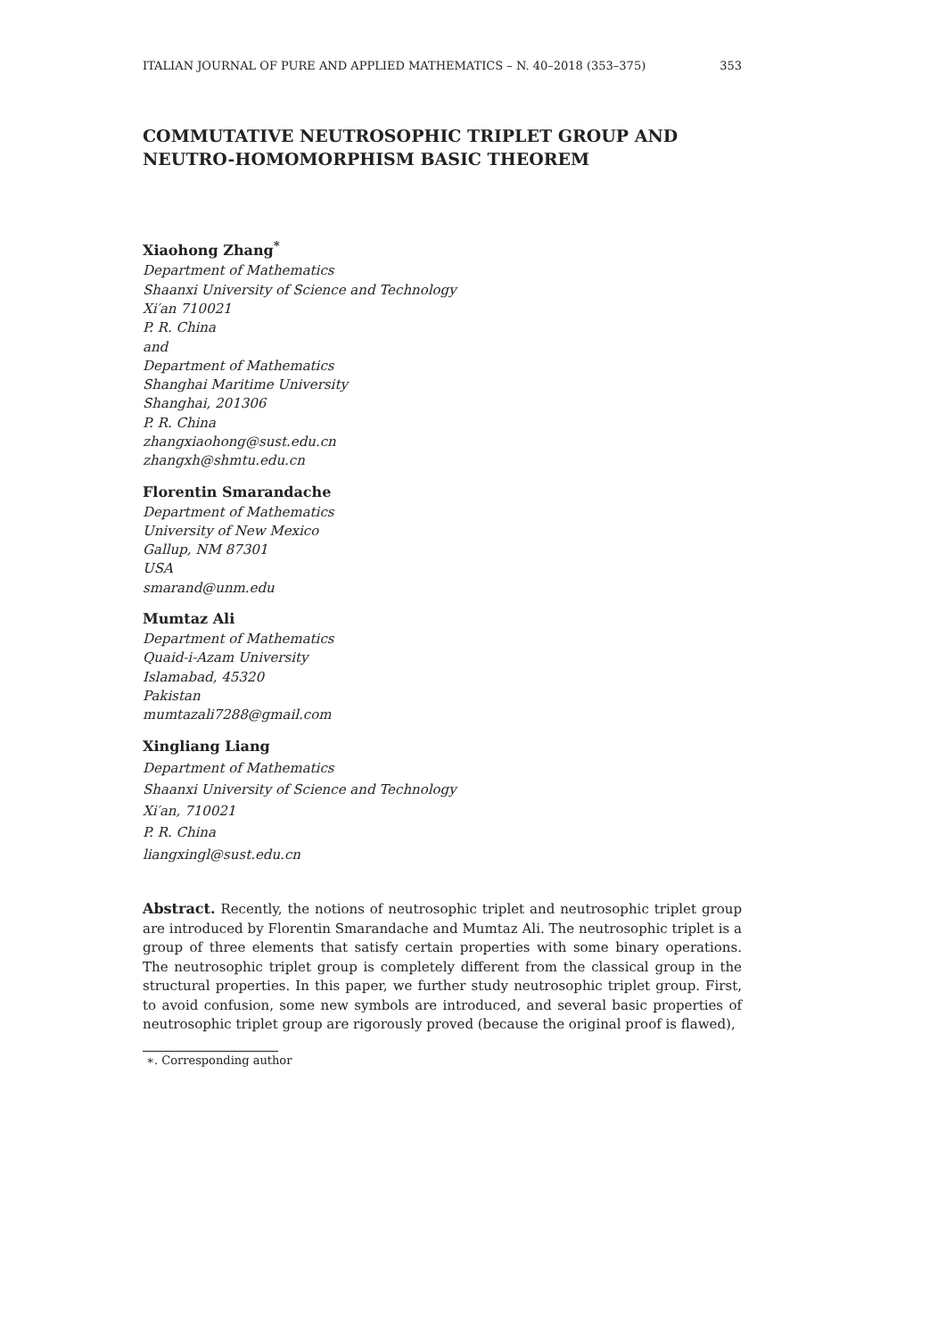ITALIAN JOURNAL OF PURE AND APPLIED MATHEMATICS – N. 40–2018 (353–375) 353
COMMUTATIVE NEUTROSOPHIC TRIPLET GROUP AND NEUTRO-HOMOMORPHISM BASIC THEOREM
Xiaohong Zhang<sup>*</sup>
Department of Mathematics
Shaanxi University of Science and Technology
Xi′an 710021
P. R. China
and
Department of Mathematics
Shanghai Maritime University
Shanghai, 201306
P. R. China
zhangxiaohong@sust.edu.cn
zhangxh@shmtu.edu.cn
Florentin Smarandache
Department of Mathematics
University of New Mexico
Gallup, NM 87301
USA
smarand@unm.edu
Mumtaz Ali
Department of Mathematics
Quaid-i-Azam University
Islamabad, 45320
Pakistan
mumtazali7288@gmail.com
Xingliang Liang
Department of Mathematics
Shaanxi University of Science and Technology
Xi′an, 710021
P. R. China
liangxingl@sust.edu.cn
Abstract. Recently, the notions of neutrosophic triplet and neutrosophic triplet group are introduced by Florentin Smarandache and Mumtaz Ali. The neutrosophic triplet is a group of three elements that satisfy certain properties with some binary operations. The neutrosophic triplet group is completely different from the classical group in the structural properties. In this paper, we further study neutrosophic triplet group. First, to avoid confusion, some new symbols are introduced, and several basic properties of neutrosophic triplet group are rigorously proved (because the original proof is flawed),
∗. Corresponding author